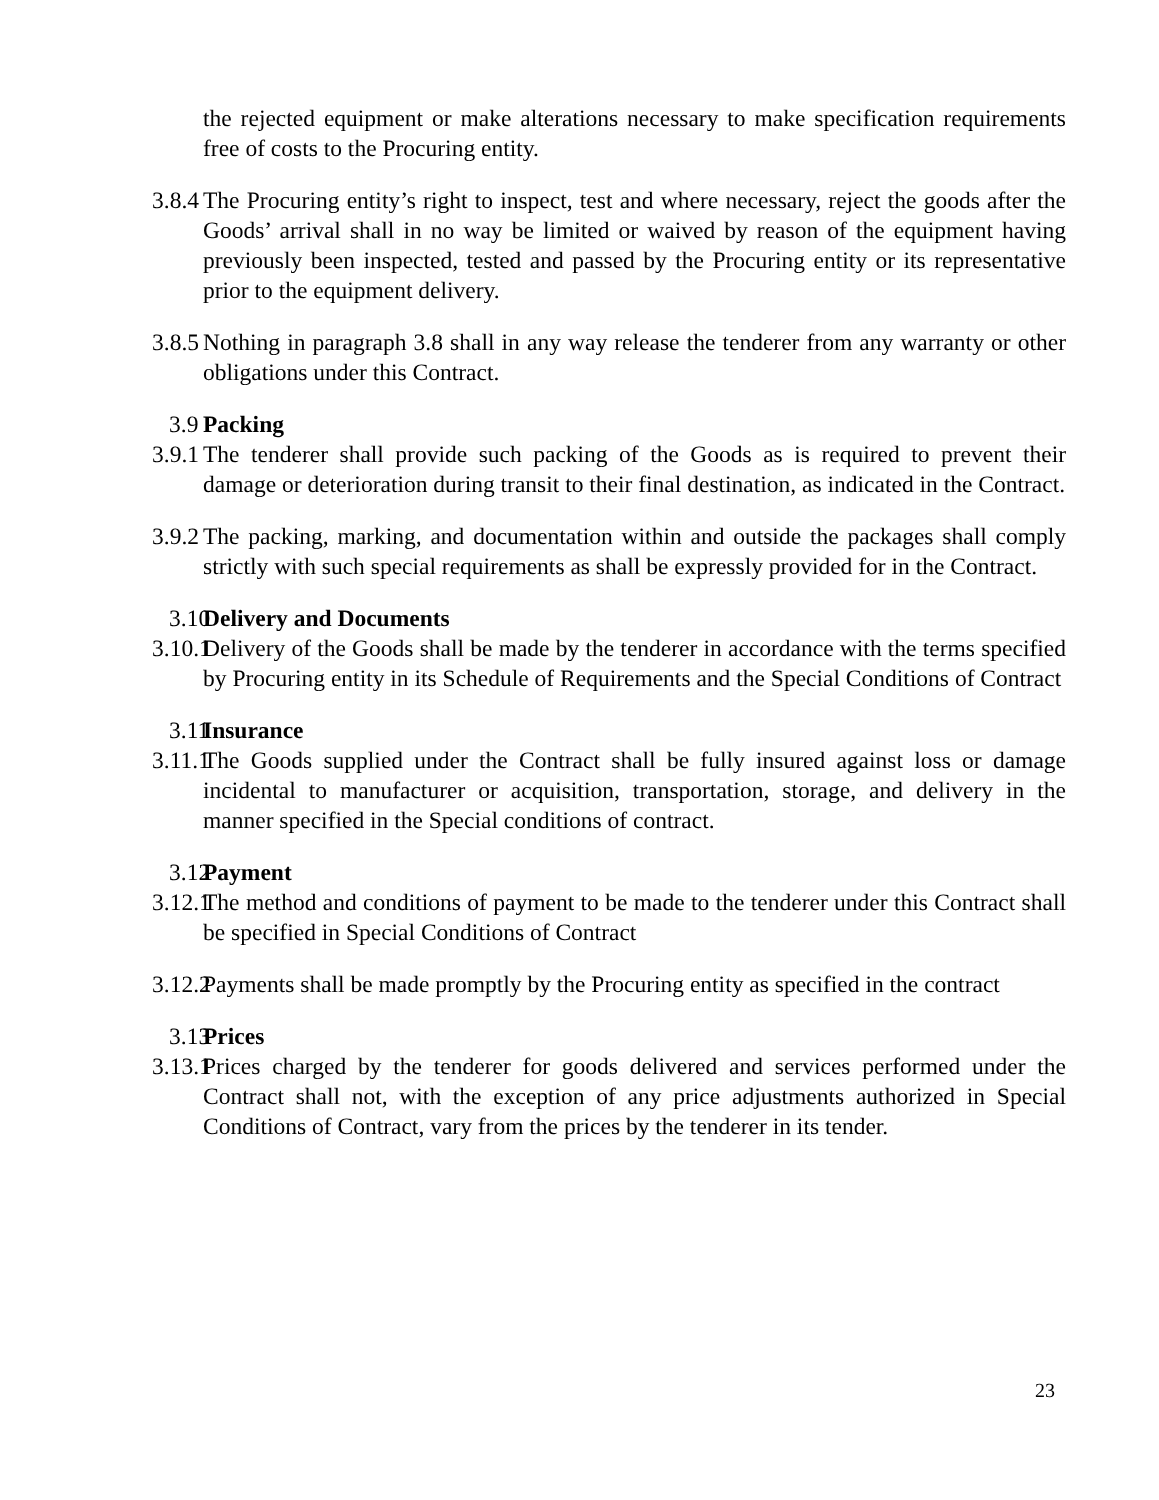the rejected equipment or make alterations necessary to make specification requirements free of costs to the Procuring entity.
3.8.4 The Procuring entity’s right to inspect, test and where necessary, reject the goods after the Goods’ arrival shall in no way be limited or waived by reason of the equipment having previously been inspected, tested and passed by the Procuring entity or its representative prior to the equipment delivery.
3.8.5 Nothing in paragraph 3.8 shall in any way release the tenderer from any warranty or other obligations under this Contract.
3.9 Packing
3.9.1 The tenderer shall provide such packing of the Goods as is required to prevent their damage or deterioration during transit to their final destination, as indicated in the Contract.
3.9.2 The packing, marking, and documentation within and outside the packages shall comply strictly with such special requirements as shall be expressly provided for in the Contract.
3.10 Delivery and Documents
3.10.1 Delivery of the Goods shall be made by the tenderer in accordance with the terms specified by Procuring entity in its Schedule of Requirements and the Special Conditions of Contract
3.11 Insurance
3.11.1 The Goods supplied under the Contract shall be fully insured against loss or damage incidental to manufacturer or acquisition, transportation, storage, and delivery in the manner specified in the Special conditions of contract.
3.12 Payment
3.12.1 The method and conditions of payment to be made to the tenderer under this Contract shall be specified in Special Conditions of Contract
3.12.2 Payments shall be made promptly by the Procuring entity as specified in the contract
3.13 Prices
3.13.1 Prices charged by the tenderer for goods delivered and services performed under the Contract shall not, with the exception of any price adjustments authorized in Special Conditions of Contract, vary from the prices by the tenderer in its tender.
23